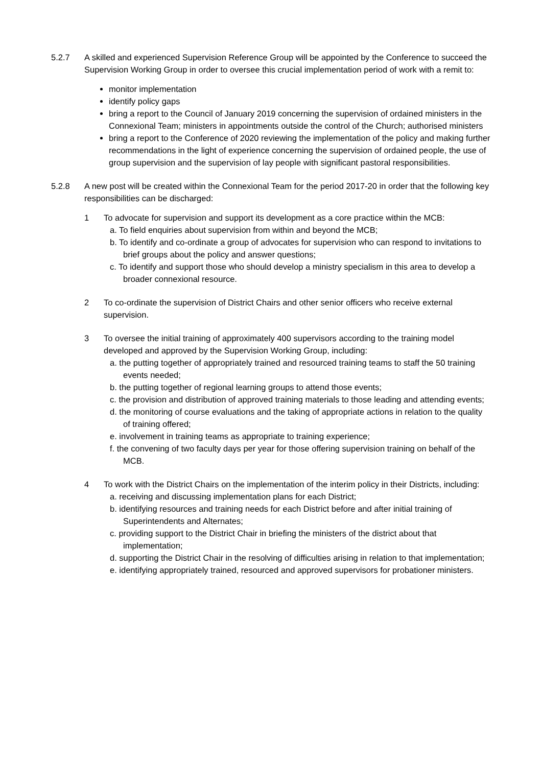5.2.7 A skilled and experienced Supervision Reference Group will be appointed by the Conference to succeed the Supervision Working Group in order to oversee this crucial implementation period of work with a remit to:
monitor implementation
identify policy gaps
bring a report to the Council of January 2019 concerning the supervision of ordained ministers in the Connexional Team; ministers in appointments outside the control of the Church; authorised ministers
bring a report to the Conference of 2020 reviewing the implementation of the policy and making further recommendations in the light of experience concerning the supervision of ordained people, the use of group supervision and the supervision of lay people with significant pastoral responsibilities.
5.2.8 A new post will be created within the Connexional Team for the period 2017-20 in order that the following key responsibilities can be discharged:
1 To advocate for supervision and support its development as a core practice within the MCB:
a. To field enquiries about supervision from within and beyond the MCB;
b. To identify and co-ordinate a group of advocates for supervision who can respond to invitations to brief groups about the policy and answer questions;
c. To identify and support those who should develop a ministry specialism in this area to develop a broader connexional resource.
2 To co-ordinate the supervision of District Chairs and other senior officers who receive external supervision.
3 To oversee the initial training of approximately 400 supervisors according to the training model developed and approved by the Supervision Working Group, including:
a. the putting together of appropriately trained and resourced training teams to staff the 50 training events needed;
b. the putting together of regional learning groups to attend those events;
c. the provision and distribution of approved training materials to those leading and attending events;
d. the monitoring of course evaluations and the taking of appropriate actions in relation to the quality of training offered;
e. involvement in training teams as appropriate to training experience;
f. the convening of two faculty days per year for those offering supervision training on behalf of the MCB.
4 To work with the District Chairs on the implementation of the interim policy in their Districts, including:
a. receiving and discussing implementation plans for each District;
b. identifying resources and training needs for each District before and after initial training of Superintendents and Alternates;
c. providing support to the District Chair in briefing the ministers of the district about that implementation;
d. supporting the District Chair in the resolving of difficulties arising in relation to that implementation;
e. identifying appropriately trained, resourced and approved supervisors for probationer ministers.